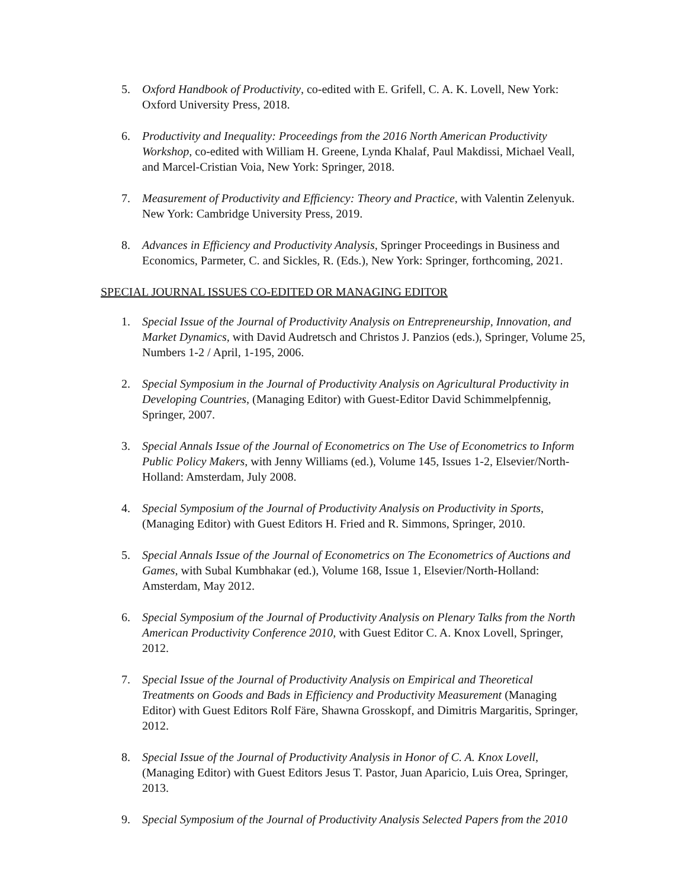5. Oxford Handbook of Productivity, co-edited with E. Grifell, C. A. K. Lovell, New York: Oxford University Press, 2018.
6. Productivity and Inequality: Proceedings from the 2016 North American Productivity Workshop, co-edited with William H. Greene, Lynda Khalaf, Paul Makdissi, Michael Veall, and Marcel-Cristian Voia, New York: Springer, 2018.
7. Measurement of Productivity and Efficiency: Theory and Practice, with Valentin Zelenyuk. New York: Cambridge University Press, 2019.
8. Advances in Efficiency and Productivity Analysis, Springer Proceedings in Business and Economics, Parmeter, C. and Sickles, R. (Eds.), New York: Springer, forthcoming, 2021.
SPECIAL JOURNAL ISSUES CO-EDITED OR MANAGING EDITOR
1. Special Issue of the Journal of Productivity Analysis on Entrepreneurship, Innovation, and Market Dynamics, with David Audretsch and Christos J. Panzios (eds.), Springer, Volume 25, Numbers 1-2 / April, 1-195, 2006.
2. Special Symposium in the Journal of Productivity Analysis on Agricultural Productivity in Developing Countries, (Managing Editor) with Guest-Editor David Schimmelpfennig, Springer, 2007.
3. Special Annals Issue of the Journal of Econometrics on The Use of Econometrics to Inform Public Policy Makers, with Jenny Williams (ed.), Volume 145, Issues 1-2, Elsevier/North-Holland: Amsterdam, July 2008.
4. Special Symposium of the Journal of Productivity Analysis on Productivity in Sports, (Managing Editor) with Guest Editors H. Fried and R. Simmons, Springer, 2010.
5. Special Annals Issue of the Journal of Econometrics on The Econometrics of Auctions and Games, with Subal Kumbhakar (ed.), Volume 168, Issue 1, Elsevier/North-Holland: Amsterdam, May 2012.
6. Special Symposium of the Journal of Productivity Analysis on Plenary Talks from the North American Productivity Conference 2010, with Guest Editor C. A. Knox Lovell, Springer, 2012.
7. Special Issue of the Journal of Productivity Analysis on Empirical and Theoretical Treatments on Goods and Bads in Efficiency and Productivity Measurement (Managing Editor) with Guest Editors Rolf Färe, Shawna Grosskopf, and Dimitris Margaritis, Springer, 2012.
8. Special Issue of the Journal of Productivity Analysis in Honor of C. A. Knox Lovell, (Managing Editor) with Guest Editors Jesus T. Pastor, Juan Aparicio, Luis Orea, Springer, 2013.
9. Special Symposium of the Journal of Productivity Analysis Selected Papers from the 2010